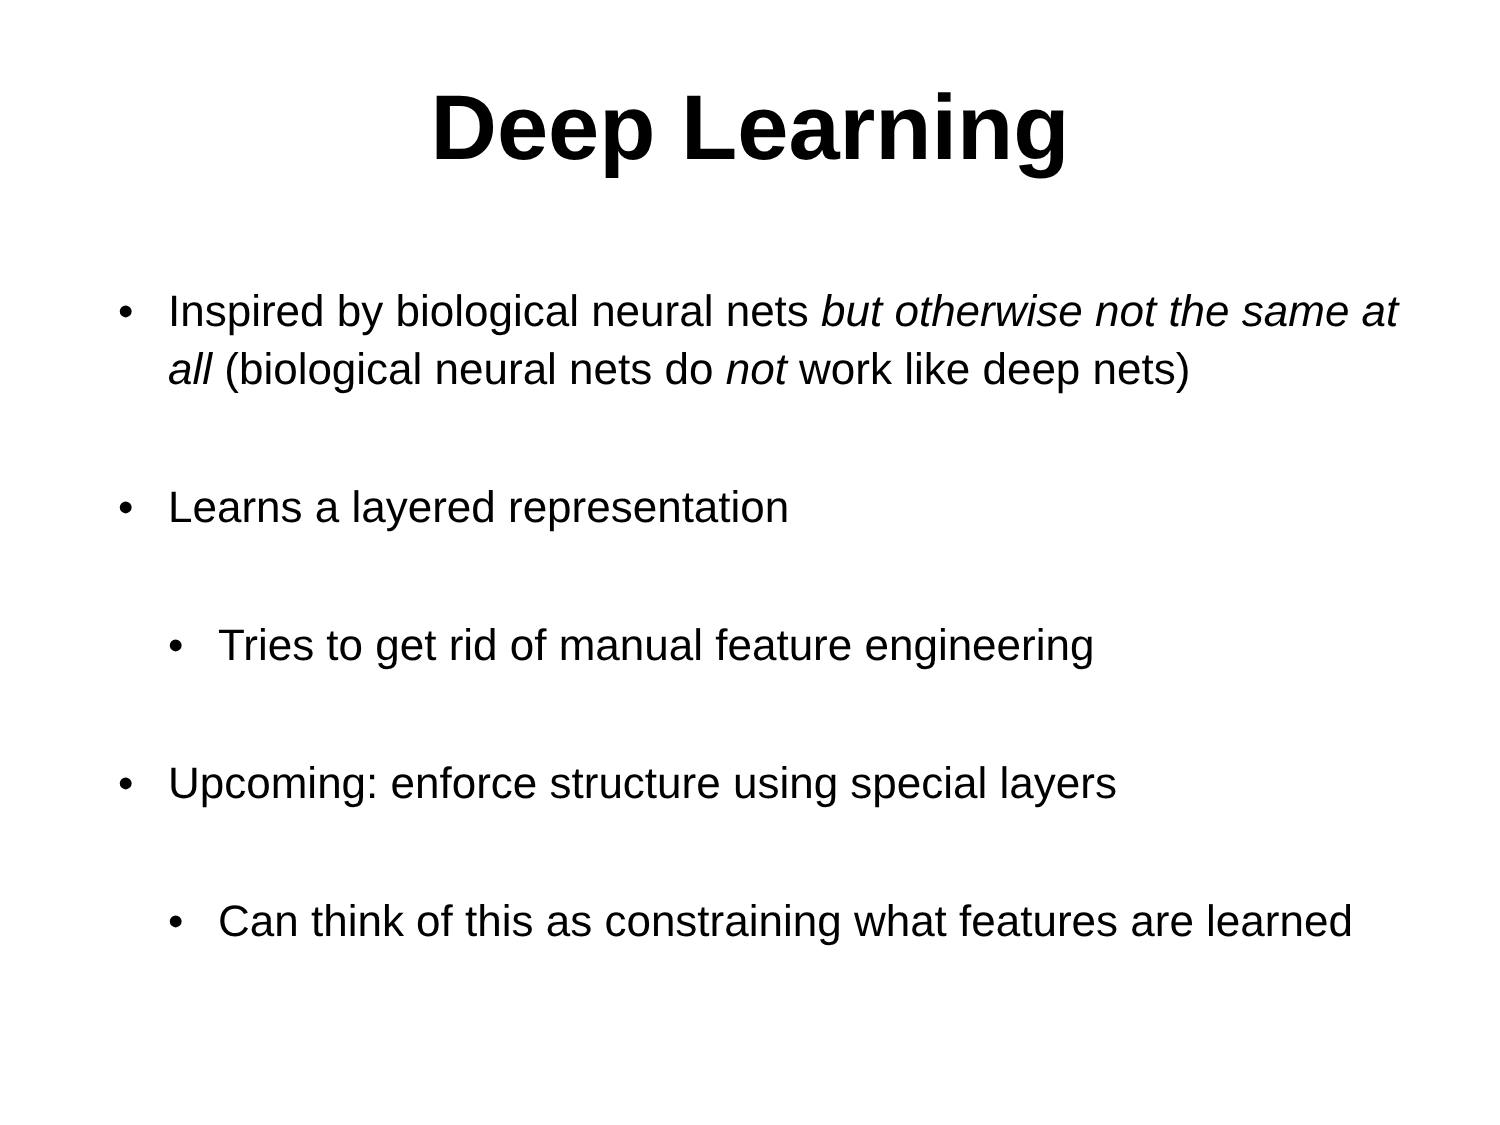Deep Learning
• Inspired by biological neural nets but otherwise not the same at all (biological neural nets do not work like deep nets)
• Learns a layered representation
• Tries to get rid of manual feature engineering
• Upcoming: enforce structure using special layers
• Can think of this as constraining what features are learned